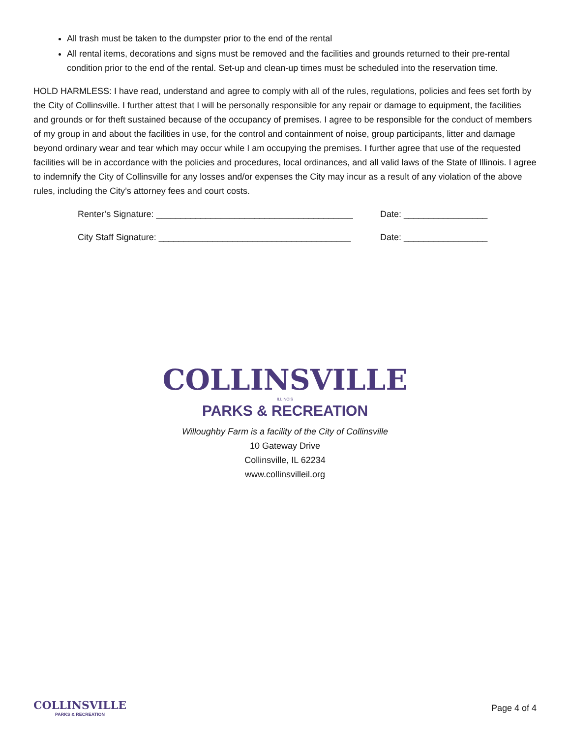All trash must be taken to the dumpster prior to the end of the rental
All rental items, decorations and signs must be removed and the facilities and grounds returned to their pre-rental condition prior to the end of the rental. Set-up and clean-up times must be scheduled into the reservation time.
HOLD HARMLESS: I have read, understand and agree to comply with all of the rules, regulations, policies and fees set forth by the City of Collinsville. I further attest that I will be personally responsible for any repair or damage to equipment, the facilities and grounds or for theft sustained because of the occupancy of premises. I agree to be responsible for the conduct of members of my group in and about the facilities in use, for the control and containment of noise, group participants, litter and damage beyond ordinary wear and tear which may occur while I am occupying the premises. I further agree that use of the requested facilities will be in accordance with the policies and procedures, local ordinances, and all valid laws of the State of Illinois. I agree to indemnify the City of Collinsville for any losses and/or expenses the City may incur as a result of any violation of the above rules, including the City’s attorney fees and court costs.
Renter’s Signature: ________________________________________ Date: _________________
City Staff Signature: _______________________________________ Date: _________________
COLLINSVILLE
ILLINOIS
PARKS & RECREATION
Willoughby Farm is a facility of the City of Collinsville
10 Gateway Drive
Collinsville, IL 62234
www.collinsvilleil.org
COLLINSVILLE
PARKS & RECREATION
Page 4 of 4